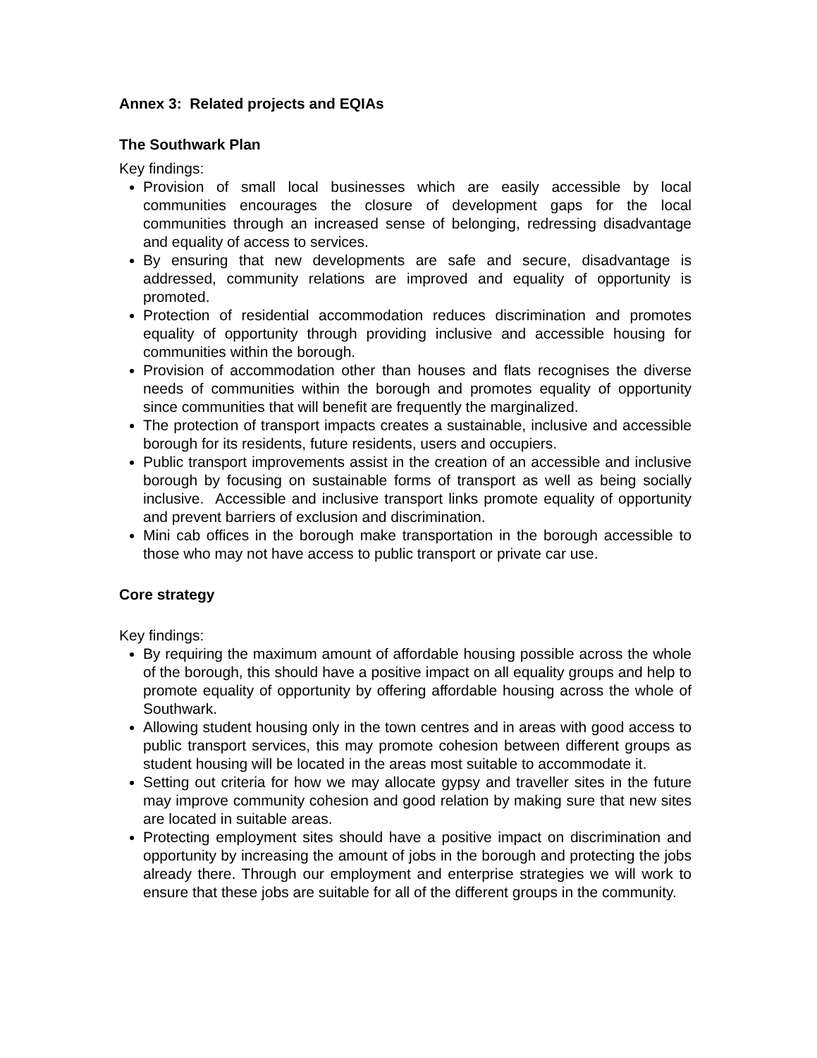Annex 3: Related projects and EQIAs
The Southwark Plan
Key findings:
Provision of small local businesses which are easily accessible by local communities encourages the closure of development gaps for the local communities through an increased sense of belonging, redressing disadvantage and equality of access to services.
By ensuring that new developments are safe and secure, disadvantage is addressed, community relations are improved and equality of opportunity is promoted.
Protection of residential accommodation reduces discrimination and promotes equality of opportunity through providing inclusive and accessible housing for communities within the borough.
Provision of accommodation other than houses and flats recognises the diverse needs of communities within the borough and promotes equality of opportunity since communities that will benefit are frequently the marginalized.
The protection of transport impacts creates a sustainable, inclusive and accessible borough for its residents, future residents, users and occupiers.
Public transport improvements assist in the creation of an accessible and inclusive borough by focusing on sustainable forms of transport as well as being socially inclusive. Accessible and inclusive transport links promote equality of opportunity and prevent barriers of exclusion and discrimination.
Mini cab offices in the borough make transportation in the borough accessible to those who may not have access to public transport or private car use.
Core strategy
Key findings:
By requiring the maximum amount of affordable housing possible across the whole of the borough, this should have a positive impact on all equality groups and help to promote equality of opportunity by offering affordable housing across the whole of Southwark.
Allowing student housing only in the town centres and in areas with good access to public transport services, this may promote cohesion between different groups as student housing will be located in the areas most suitable to accommodate it.
Setting out criteria for how we may allocate gypsy and traveller sites in the future may improve community cohesion and good relation by making sure that new sites are located in suitable areas.
Protecting employment sites should have a positive impact on discrimination and opportunity by increasing the amount of jobs in the borough and protecting the jobs already there. Through our employment and enterprise strategies we will work to ensure that these jobs are suitable for all of the different groups in the community.